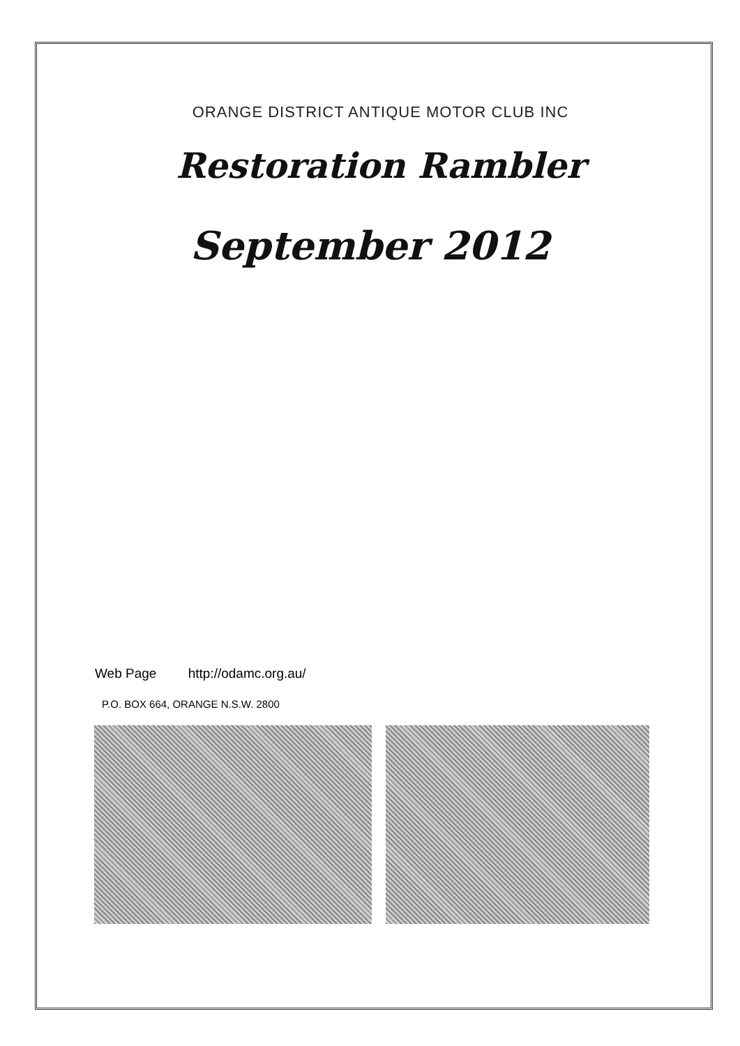ORANGE DISTRICT ANTIQUE MOTOR CLUB INC
Restoration Rambler
September 2012
Web Page http://odamc.org.au/
P.O. BOX 664, ORANGE N.S.W. 2800